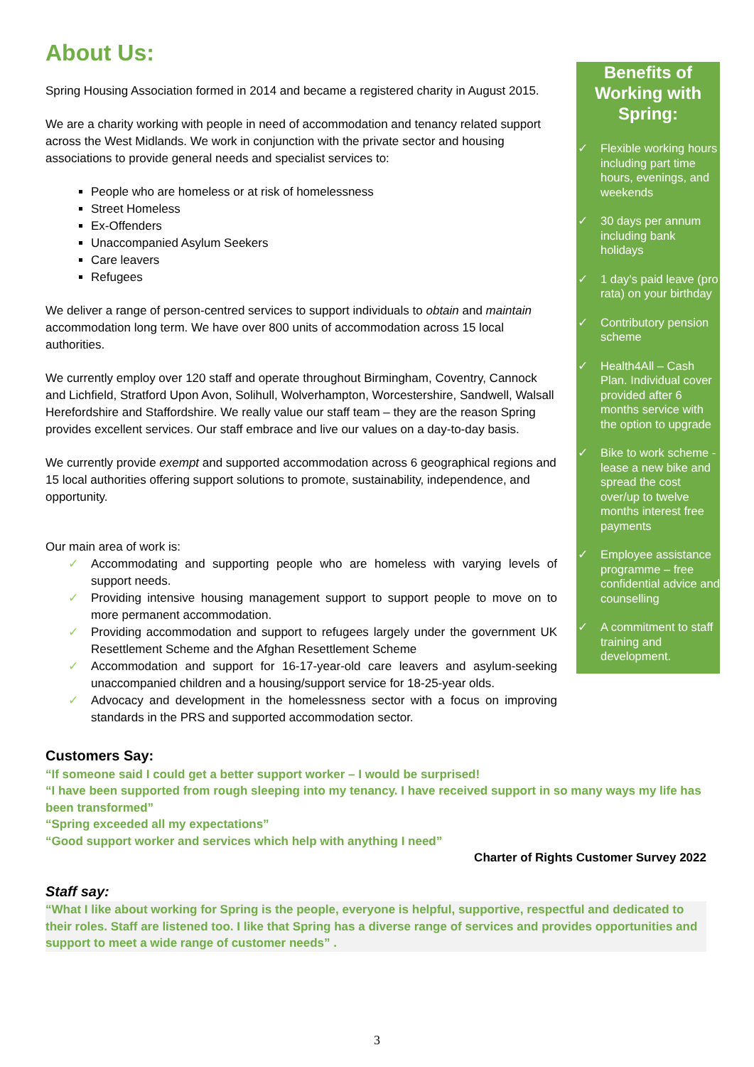About Us:
Spring Housing Association formed in 2014 and became a registered charity in August 2015.
We are a charity working with people in need of accommodation and tenancy related support across the West Midlands. We work in conjunction with the private sector and housing associations to provide general needs and specialist services to:
People who are homeless or at risk of homelessness
Street Homeless
Ex-Offenders
Unaccompanied Asylum Seekers
Care leavers
Refugees
We deliver a range of person-centred services to support individuals to obtain and maintain accommodation long term. We have over 800 units of accommodation across 15 local authorities.
We currently employ over 120 staff and operate throughout Birmingham, Coventry, Cannock and Lichfield, Stratford Upon Avon, Solihull, Wolverhampton, Worcestershire, Sandwell, Walsall Herefordshire and Staffordshire. We really value our staff team – they are the reason Spring provides excellent services. Our staff embrace and live our values on a day-to-day basis.
We currently provide exempt and supported accommodation across 6 geographical regions and 15 local authorities offering support solutions to promote, sustainability, independence, and opportunity.
Our main area of work is:
✓ Accommodating and supporting people who are homeless with varying levels of support needs.
✓ Providing intensive housing management support to support people to move on to more permanent accommodation.
✓ Providing accommodation and support to refugees largely under the government UK Resettlement Scheme and the Afghan Resettlement Scheme
✓ Accommodation and support for 16-17-year-old care leavers and asylum-seeking unaccompanied children and a housing/support service for 18-25-year olds.
✓ Advocacy and development in the homelessness sector with a focus on improving standards in the PRS and supported accommodation sector.
Benefits of Working with Spring:
✓ Flexible working hours including part time hours, evenings, and weekends
✓ 30 days per annum including bank holidays
✓ 1 day’s paid leave (pro rata) on your birthday
✓ Contributory pension scheme
✓ Health4All – Cash Plan. Individual cover provided after 6 months service with the option to upgrade
✓ Bike to work scheme - lease a new bike and spread the cost over/up to twelve months interest free payments
✓ Employee assistance programme – free confidential advice and counselling
✓ A commitment to staff training and development.
Customers Say:
“If someone said I could get a better support worker – I would be surprised!
“I have been supported from rough sleeping into my tenancy. I have received support in so many ways my life has been transformed”
“Spring exceeded all my expectations”
“Good support worker and services which help with anything I need”
Charter of Rights Customer Survey 2022
Staff say:
“What I like about working for Spring is the people, everyone is helpful, supportive, respectful and dedicated to their roles. Staff are listened too. I like that Spring has a diverse range of services and provides opportunities and support to meet a wide range of customer needs” .
3